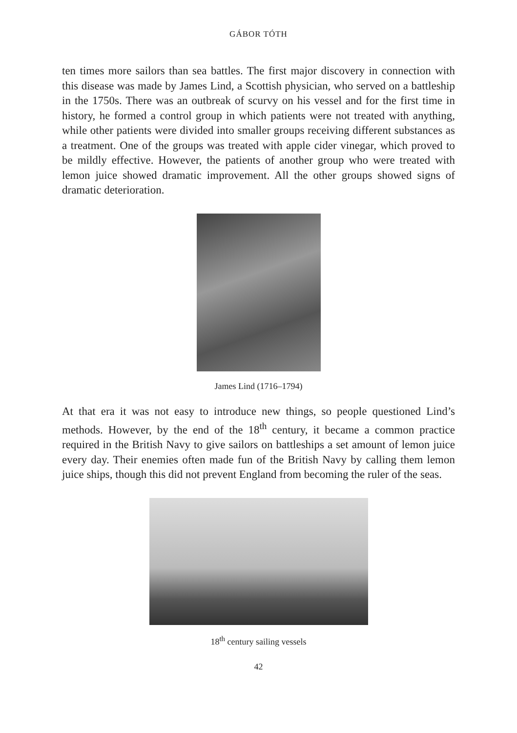GÁBOR TÓTH
ten times more sailors than sea battles. The first major discovery in connection with this disease was made by James Lind, a Scottish physician, who served on a battleship in the 1750s. There was an outbreak of scurvy on his vessel and for the first time in history, he formed a control group in which patients were not treated with anything, while other patients were divided into smaller groups receiving different substances as a treatment. One of the groups was treated with apple cider vinegar, which proved to be mildly effective. However, the patients of another group who were treated with lemon juice showed dramatic improvement. All the other groups showed signs of dramatic deterioration.
James Lind (1716–1794)
At that era it was not easy to introduce new things, so people questioned Lind’s methods. However, by the end of the 18<sup>th</sup> century, it became a common practice required in the British Navy to give sailors on battleships a set amount of lemon juice every day. Their enemies often made fun of the British Navy by calling them lemon juice ships, though this did not prevent England from becoming the ruler of the seas.
18<sup>th</sup> century sailing vessels
42